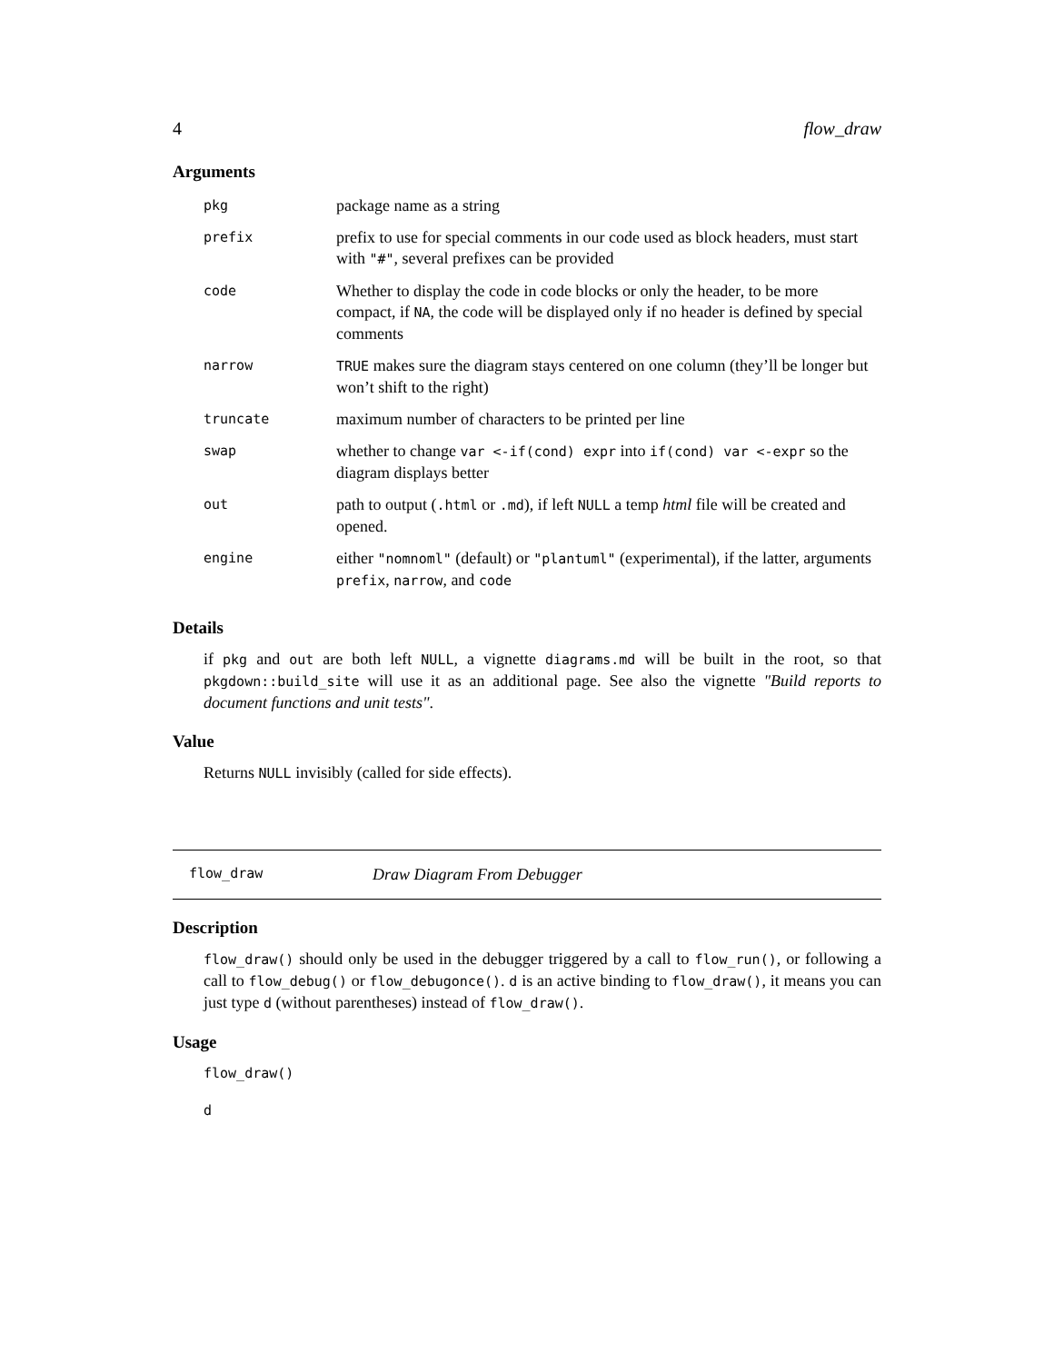4 flow_draw
Arguments
| pkg | package name as a string |
| prefix | prefix to use for special comments in our code used as block headers, must start with "#" , several prefixes can be provided |
| code | Whether to display the code in code blocks or only the header, to be more compact, if NA , the code will be displayed only if no header is defined by special comments |
| narrow | TRUE makes sure the diagram stays centered on one column (they’ll be longer but won’t shift to the right) |
| truncate | maximum number of characters to be printed per line |
| swap | whether to change var <-if(cond) expr into if(cond) var <-expr so the diagram displays better |
| out | path to output ( .html or .md ), if left NULL a temp html file will be created and opened. |
| engine | either "nomnoml" (default) or "plantuml" (experimental), if the latter, arguments prefix , narrow , and code |
Details
if pkg and out are both left NULL, a vignette diagrams.md will be built in the root, so that pkgdown::build_site will use it as an additional page. See also the vignette "Build reports to document functions and unit tests".
Value
Returns NULL invisibly (called for side effects).
flow_draw Draw Diagram From Debugger
Description
flow_draw() should only be used in the debugger triggered by a call to flow_run(), or following a call to flow_debug() or flow_debugonce(). d is an active binding to flow_draw(), it means you can just type d (without parentheses) instead of flow_draw().
Usage
flow_draw()
d